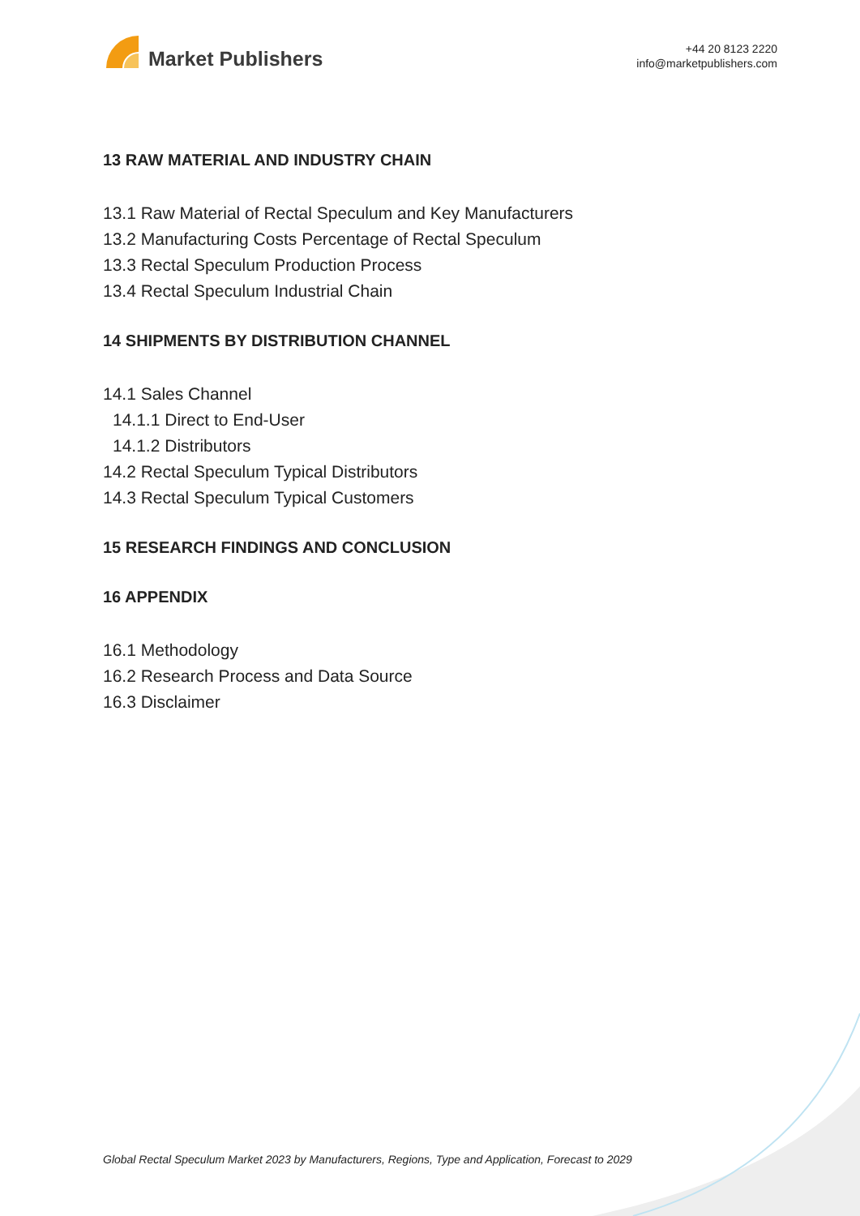Market Publishers
+44 20 8123 2220
info@marketpublishers.com
13 RAW MATERIAL AND INDUSTRY CHAIN
13.1 Raw Material of Rectal Speculum and Key Manufacturers
13.2 Manufacturing Costs Percentage of Rectal Speculum
13.3 Rectal Speculum Production Process
13.4 Rectal Speculum Industrial Chain
14 SHIPMENTS BY DISTRIBUTION CHANNEL
14.1 Sales Channel
14.1.1 Direct to End-User
14.1.2 Distributors
14.2 Rectal Speculum Typical Distributors
14.3 Rectal Speculum Typical Customers
15 RESEARCH FINDINGS AND CONCLUSION
16 APPENDIX
16.1 Methodology
16.2 Research Process and Data Source
16.3 Disclaimer
Global Rectal Speculum Market 2023 by Manufacturers, Regions, Type and Application, Forecast to 2029